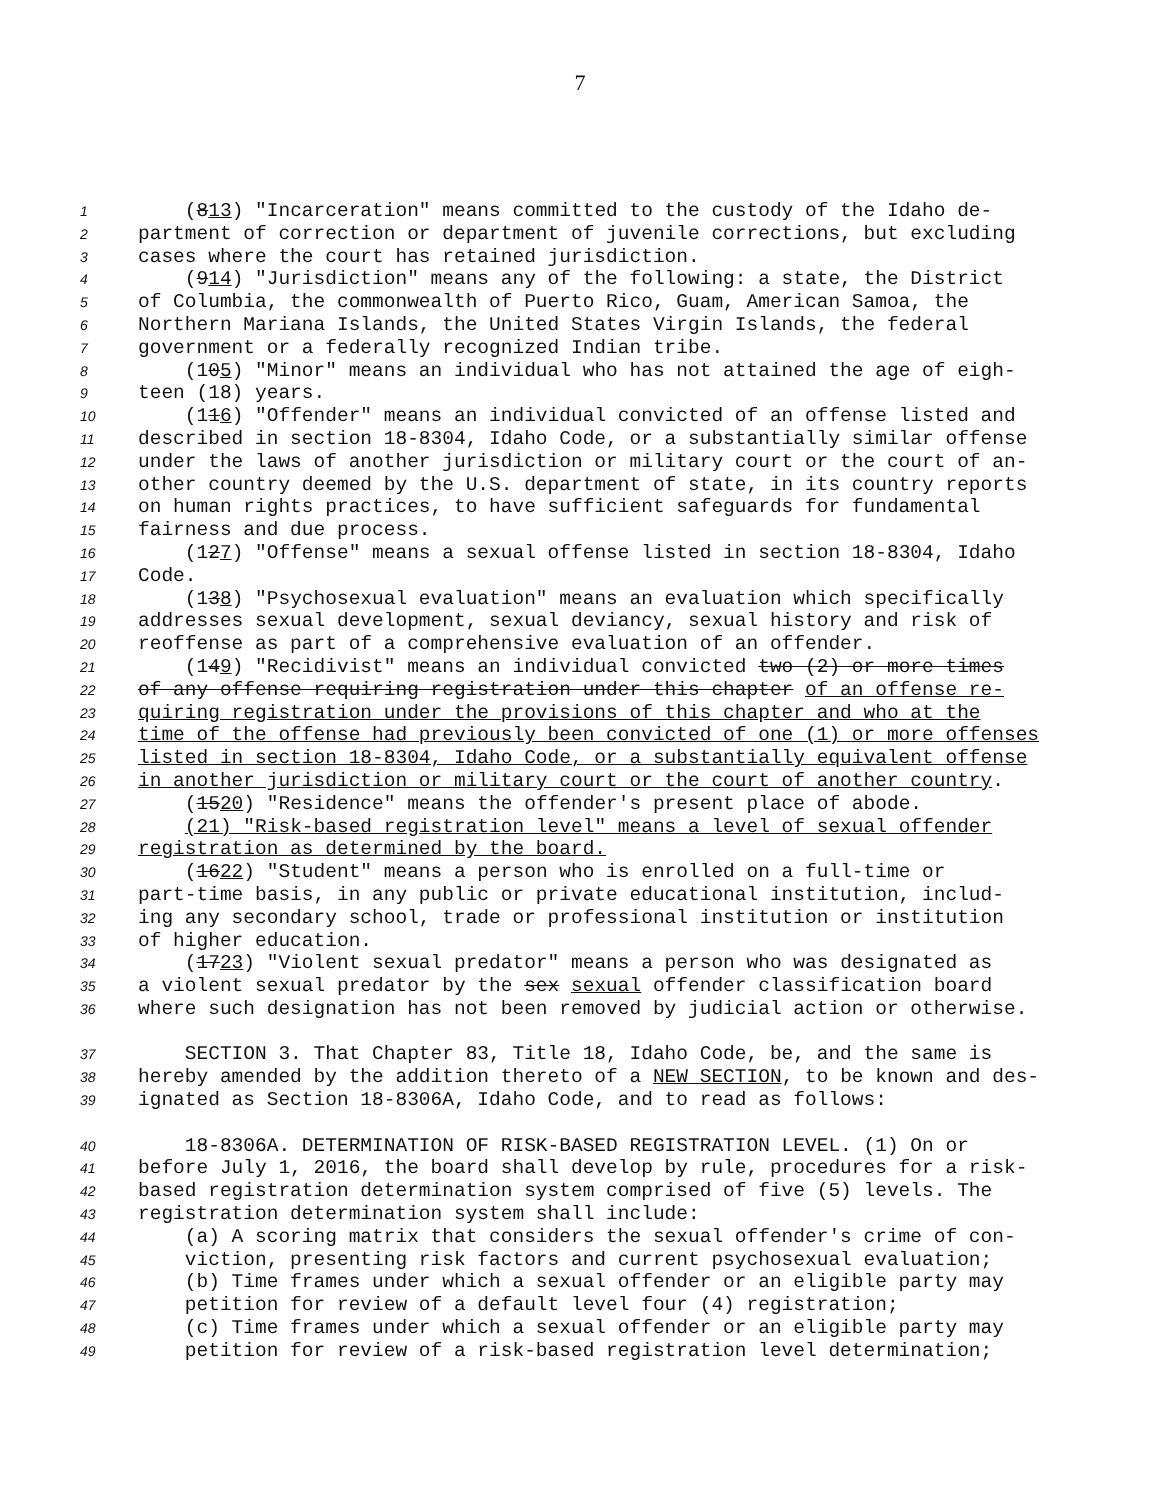7
1 (813) "Incarceration" means committed to the custody of the Idaho de-
2 partment of correction or department of juvenile corrections, but excluding
3 cases where the court has retained jurisdiction.
4 (914) "Jurisdiction" means any of the following: a state, the District
5 of Columbia, the commonwealth of Puerto Rico, Guam, American Samoa, the
6 Northern Mariana Islands, the United States Virgin Islands, the federal
7 government or a federally recognized Indian tribe.
8 (105) "Minor" means an individual who has not attained the age of eigh-
9 teen (18) years.
10 (116) "Offender" means an individual convicted of an offense listed and
11 described in section 18-8304, Idaho Code, or a substantially similar offense
12 under the laws of another jurisdiction or military court or the court of an-
13 other country deemed by the U.S. department of state, in its country reports
14 on human rights practices, to have sufficient safeguards for fundamental
15 fairness and due process.
16 (127) "Offense" means a sexual offense listed in section 18-8304, Idaho
17 Code.
18 (138) "Psychosexual evaluation" means an evaluation which specifically
19 addresses sexual development, sexual deviancy, sexual history and risk of
20 reoffense as part of a comprehensive evaluation of an offender.
21 (149) "Recidivist" means an individual convicted two (2) or more times
22 of any offense requiring registration under this chapter of an offense re-
23 quiring registration under the provisions of this chapter and who at the
24 time of the offense had previously been convicted of one (1) or more offenses
25 listed in section 18-8304, Idaho Code, or a substantially equivalent offense
26 in another jurisdiction or military court or the court of another country.
27 (1520) "Residence" means the offender's present place of abode.
28 (21) "Risk-based registration level" means a level of sexual offender
29 registration as determined by the board.
30 (1622) "Student" means a person who is enrolled on a full-time or
31 part-time basis, in any public or private educational institution, includ-
32 ing any secondary school, trade or professional institution or institution
33 of higher education.
34 (1723) "Violent sexual predator" means a person who was designated as
35 a violent sexual predator by the sex sexual offender classification board
36 where such designation has not been removed by judicial action or otherwise.
37 SECTION 3. That Chapter 83, Title 18, Idaho Code, be, and the same is
38 hereby amended by the addition thereto of a NEW SECTION, to be known and des-
39 ignated as Section 18-8306A, Idaho Code, and to read as follows:
40 18-8306A. DETERMINATION OF RISK-BASED REGISTRATION LEVEL. (1) On or
41 before July 1, 2016, the board shall develop by rule, procedures for a risk-
42 based registration determination system comprised of five (5) levels. The
43 registration determination system shall include:
44 (a) A scoring matrix that considers the sexual offender's crime of con-
45 viction, presenting risk factors and current psychosexual evaluation;
46 (b) Time frames under which a sexual offender or an eligible party may
47 petition for review of a default level four (4) registration;
48 (c) Time frames under which a sexual offender or an eligible party may
49 petition for review of a risk-based registration level determination;